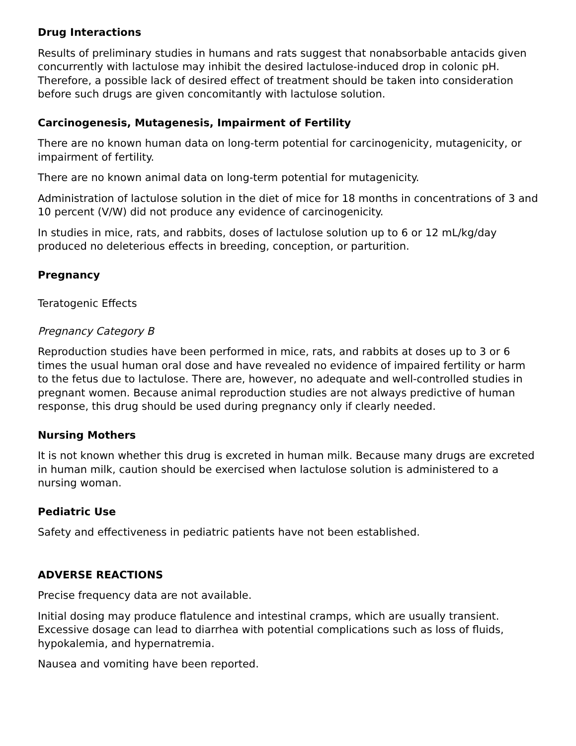Drug Interactions
Results of preliminary studies in humans and rats suggest that nonabsorbable antacids given concurrently with lactulose may inhibit the desired lactulose-induced drop in colonic pH. Therefore, a possible lack of desired effect of treatment should be taken into consideration before such drugs are given concomitantly with lactulose solution.
Carcinogenesis, Mutagenesis, Impairment of Fertility
There are no known human data on long-term potential for carcinogenicity, mutagenicity, or impairment of fertility.
There are no known animal data on long-term potential for mutagenicity.
Administration of lactulose solution in the diet of mice for 18 months in concentrations of 3 and 10 percent (V/W) did not produce any evidence of carcinogenicity.
In studies in mice, rats, and rabbits, doses of lactulose solution up to 6 or 12 mL/kg/day produced no deleterious effects in breeding, conception, or parturition.
Pregnancy
Teratogenic Effects
Pregnancy Category B
Reproduction studies have been performed in mice, rats, and rabbits at doses up to 3 or 6 times the usual human oral dose and have revealed no evidence of impaired fertility or harm to the fetus due to lactulose. There are, however, no adequate and well-controlled studies in pregnant women. Because animal reproduction studies are not always predictive of human response, this drug should be used during pregnancy only if clearly needed.
Nursing Mothers
It is not known whether this drug is excreted in human milk. Because many drugs are excreted in human milk, caution should be exercised when lactulose solution is administered to a nursing woman.
Pediatric Use
Safety and effectiveness in pediatric patients have not been established.
ADVERSE REACTIONS
Precise frequency data are not available.
Initial dosing may produce flatulence and intestinal cramps, which are usually transient. Excessive dosage can lead to diarrhea with potential complications such as loss of fluids, hypokalemia, and hypernatremia.
Nausea and vomiting have been reported.